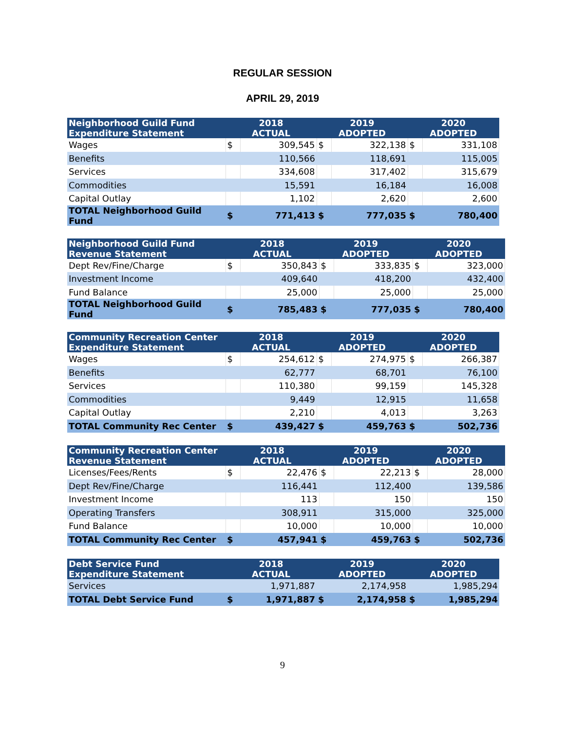REGULAR SESSION
APRIL 29, 2019
| Neighborhood Guild Fund Expenditure Statement | 2018 ACTUAL | | 2019 ADOPTED | | 2020 ADOPTED | |
| --- | --- | --- | --- | --- | --- | --- |
| Wages | $ | 309,545 | $ | 322,138 | $ | 331,108 |
| Benefits | | 110,566 | | 118,691 | | 115,005 |
| Services | | 334,608 | | 317,402 | | 315,679 |
| Commodities | | 15,591 | | 16,184 | | 16,008 |
| Capital Outlay | | 1,102 | | 2,620 | | 2,600 |
| TOTAL Neighborhood Guild Fund | $ | 771,413 | $ | 777,035 | $ | 780,400 |
| Neighborhood Guild Fund Revenue Statement | 2018 ACTUAL | | 2019 ADOPTED | | 2020 ADOPTED | |
| --- | --- | --- | --- | --- | --- | --- |
| Dept Rev/Fine/Charge | $ | 350,843 | $ | 333,835 | $ | 323,000 |
| Investment Income | | 409,640 | | 418,200 | | 432,400 |
| Fund Balance | | 25,000 | | 25,000 | | 25,000 |
| TOTAL Neighborhood Guild Fund | $ | 785,483 | $ | 777,035 | $ | 780,400 |
| Community Recreation Center Expenditure Statement | 2018 ACTUAL | | 2019 ADOPTED | | 2020 ADOPTED | |
| --- | --- | --- | --- | --- | --- | --- |
| Wages | $ | 254,612 | $ | 274,975 | $ | 266,387 |
| Benefits | | 62,777 | | 68,701 | | 76,100 |
| Services | | 110,380 | | 99,159 | | 145,328 |
| Commodities | | 9,449 | | 12,915 | | 11,658 |
| Capital Outlay | | 2,210 | | 4,013 | | 3,263 |
| TOTAL Community Rec Center | $ | 439,427 | $ | 459,763 | $ | 502,736 |
| Community Recreation Center Revenue Statement | 2018 ACTUAL | | 2019 ADOPTED | | 2020 ADOPTED | |
| --- | --- | --- | --- | --- | --- | --- |
| Licenses/Fees/Rents | $ | 22,476 | $ | 22,213 | $ | 28,000 |
| Dept Rev/Fine/Charge | | 116,441 | | 112,400 | | 139,586 |
| Investment Income | | 113 | | 150 | | 150 |
| Operating Transfers | | 308,911 | | 315,000 | | 325,000 |
| Fund Balance | | 10,000 | | 10,000 | | 10,000 |
| TOTAL Community Rec Center | $ | 457,941 | $ | 459,763 | $ | 502,736 |
| Debt Service Fund Expenditure Statement | 2018 ACTUAL | | 2019 ADOPTED | | 2020 ADOPTED | |
| --- | --- | --- | --- | --- | --- | --- |
| Services | | 1,971,887 | | 2,174,958 | | 1,985,294 |
| TOTAL Debt Service Fund | $ | 1,971,887 | $ | 2,174,958 | $ | 1,985,294 |
9